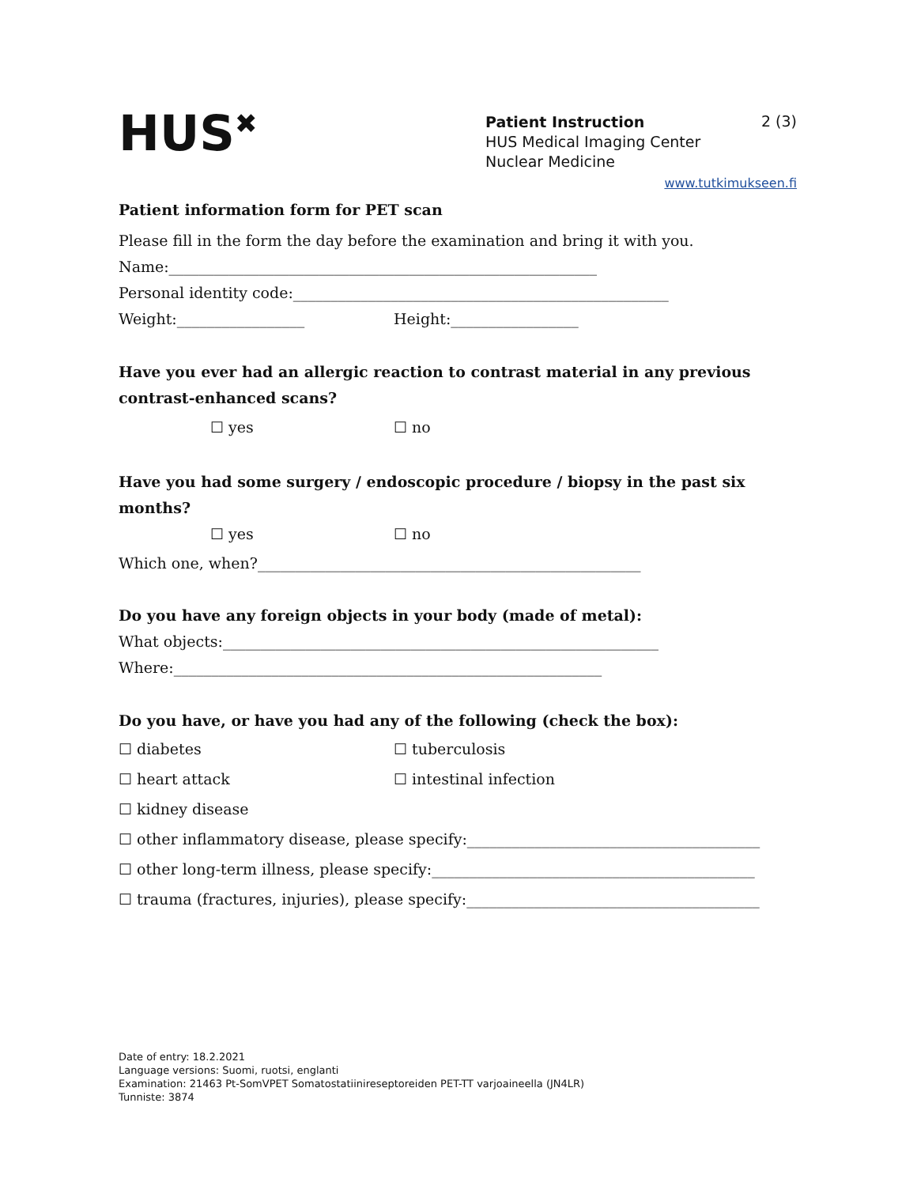HUS<sup>✖</sup>
Patient Instruction
HUS Medical Imaging Center
Nuclear Medicine
2 (3)
www.tutkimukseen.fi
Patient information form for PET scan
Please fill in the form the day before the examination and bring it with you.
Name:_________________________________________________________
Personal identity code:__________________________________________________
Weight:_________________ Height:_________________
Have you ever had an allergic reaction to contrast material in any previous contrast-enhanced scans?
☐ yes ☐ no
Have you had some surgery / endoscopic procedure / biopsy in the past six months?
☐ yes ☐ no
Which one, when?___________________________________________________
Do you have any foreign objects in your body (made of metal):
What objects:__________________________________________________________
Where:_________________________________________________________
Do you have, or have you had any of the following (check the box):
☐ diabetes ☐ tuberculosis
☐ heart attack ☐ intestinal infection
☐ kidney disease
☐ other inflammatory disease, please specify:_______________________________________
☐ other long-term illness, please specify:___________________________________________
☐ trauma (fractures, injuries), please specify:_______________________________________
Date of entry: 18.2.2021
Language versions: Suomi, ruotsi, englanti
Examination: 21463 Pt-SomVPET Somatostatiinireseptoreiden PET-TT varjoaineella (JN4LR)
Tunniste: 3874